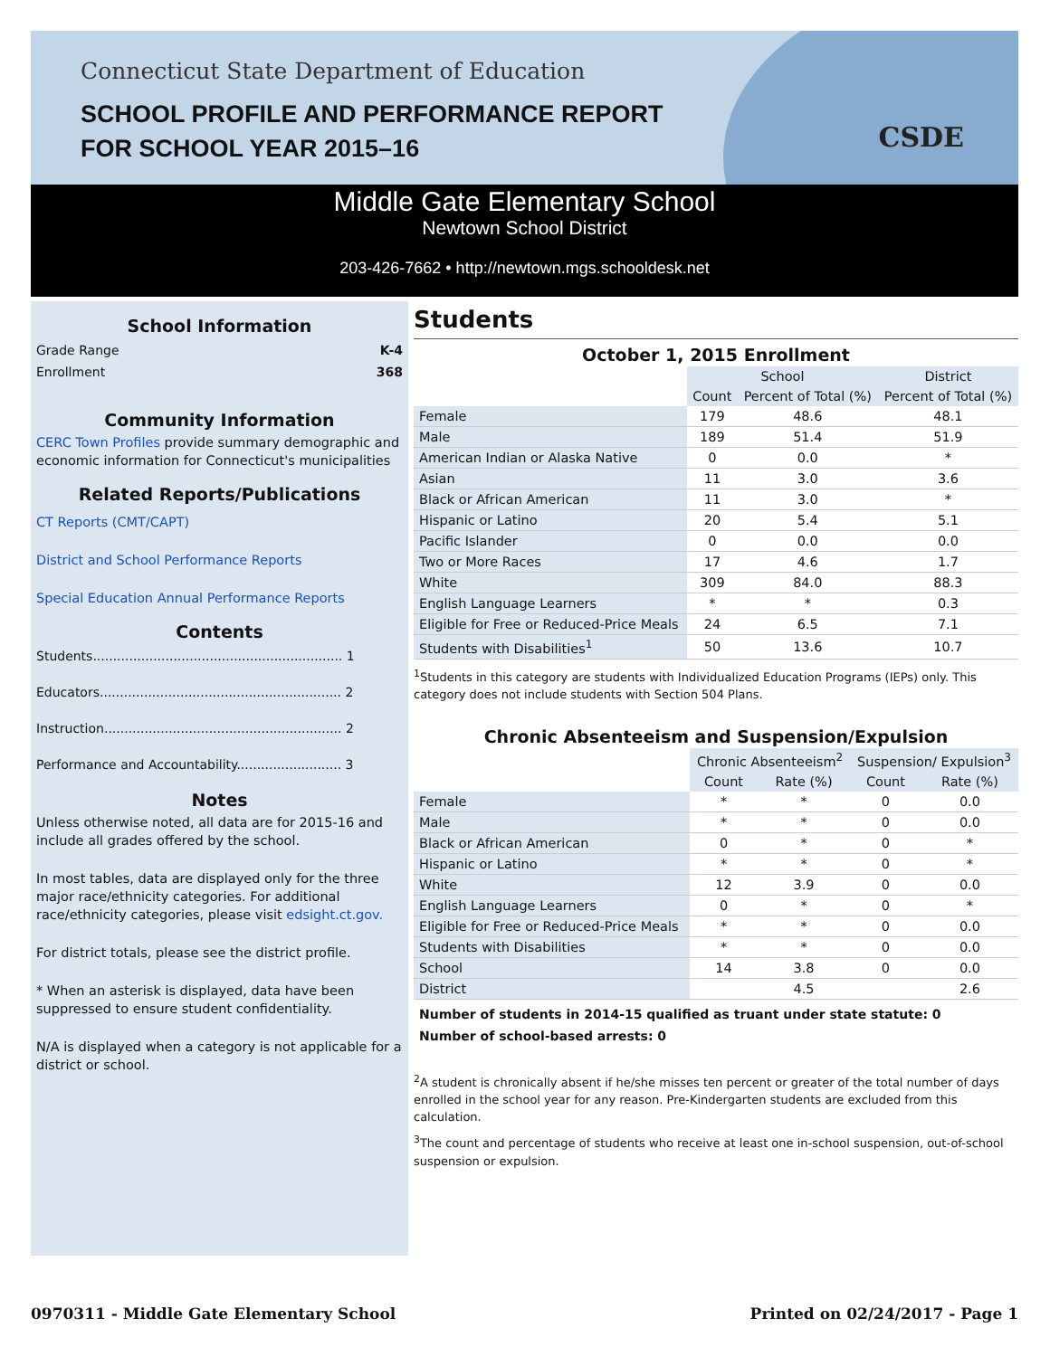Connecticut State Department of Education
SCHOOL PROFILE AND PERFORMANCE REPORT
FOR SCHOOL YEAR 2015–16
CSDE
Middle Gate Elementary School
Newtown School District
203-426-7662 • http://newtown.mgs.schooldesk.net
School Information
Grade Range K-4
Enrollment 368
Community Information
CERC Town Profiles provide summary demographic and economic information for Connecticut's municipalities
Related Reports/Publications
CT Reports (CMT/CAPT)
District and School Performance Reports
Special Education Annual Performance Reports
Contents
Students.............................................................. 1
Educators............................................................ 2
Instruction........................................................... 2
Performance and Accountability.......................... 3
Notes
Unless otherwise noted, all data are for 2015-16 and include all grades offered by the school.
In most tables, data are displayed only for the three major race/ethnicity categories. For additional race/ethnicity categories, please visit edsight.ct.gov.
For district totals, please see the district profile.
* When an asterisk is displayed, data have been suppressed to ensure student confidentiality.
N/A is displayed when a category is not applicable for a district or school.
Students
October 1, 2015 Enrollment
| | School | | District |
| | Count | Percent of Total (%) | Percent of Total (%) |
| Female | 179 | 48.6 | 48.1 |
| Male | 189 | 51.4 | 51.9 |
| American Indian or Alaska Native | 0 | 0.0 | * |
| Asian | 11 | 3.0 | 3.6 |
| Black or African American | 11 | 3.0 | * |
| Hispanic or Latino | 20 | 5.4 | 5.1 |
| Pacific Islander | 0 | 0.0 | 0.0 |
| Two or More Races | 17 | 4.6 | 1.7 |
| White | 309 | 84.0 | 88.3 |
| English Language Learners | * | * | 0.3 |
| Eligible for Free or Reduced-Price Meals | 24 | 6.5 | 7.1 |
| Students with Disabilities<sup>1</sup> | 50 | 13.6 | 10.7 |
<sup>1</sup> Students in this category are students with Individualized Education Programs (IEPs) only. This category does not include students with Section 504 Plans.
Chronic Absenteeism and Suspension/Expulsion
| | Chronic Absenteeism<sup>2</sup> | | Suspension/ Expulsion<sup>3</sup> | |
| | Count | Rate (%) | Count | Rate (%) |
| Female | * | * | 0 | 0.0 |
| Male | * | * | 0 | 0.0 |
| Black or African American | 0 | * | 0 | * |
| Hispanic or Latino | * | * | 0 | * |
| White | 12 | 3.9 | 0 | 0.0 |
| English Language Learners | 0 | * | 0 | * |
| Eligible for Free or Reduced-Price Meals | * | * | 0 | 0.0 |
| Students with Disabilities | * | * | 0 | 0.0 |
| School | 14 | 3.8 | 0 | 0.0 |
| District | | 4.5 | | 2.6 |
Number of students in 2014-15 qualified as truant under state statute: 0
Number of school-based arrests: 0
<sup>2</sup> A student is chronically absent if he/she misses ten percent or greater of the total number of days enrolled in the school year for any reason. Pre-Kindergarten students are excluded from this calculation.
<sup>3</sup> The count and percentage of students who receive at least one in-school suspension, out-of-school suspension or expulsion.
0970311 - Middle Gate Elementary School Printed on 02/24/2017 - Page 1